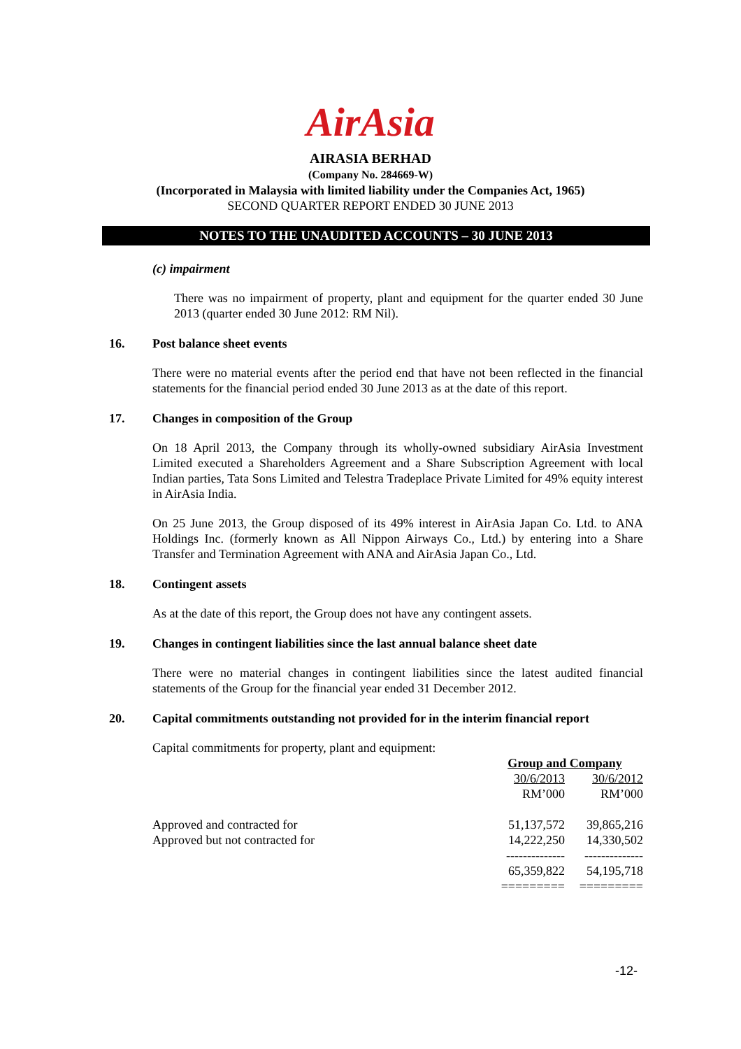AirAsia
AIRASIA BERHAD
(Company No. 284669-W)
(Incorporated in Malaysia with limited liability under the Companies Act, 1965)
SECOND QUARTER REPORT ENDED 30 JUNE 2013
NOTES TO THE UNAUDITED ACCOUNTS – 30 JUNE 2013
(c) impairment
There was no impairment of property, plant and equipment for the quarter ended 30 June 2013 (quarter ended 30 June 2012: RM Nil).
16. Post balance sheet events
There were no material events after the period end that have not been reflected in the financial statements for the financial period ended 30 June 2013 as at the date of this report.
17. Changes in composition of the Group
On 18 April 2013, the Company through its wholly-owned subsidiary AirAsia Investment Limited executed a Shareholders Agreement and a Share Subscription Agreement with local Indian parties, Tata Sons Limited and Telestra Tradeplace Private Limited for 49% equity interest in AirAsia India.
On 25 June 2013, the Group disposed of its 49% interest in AirAsia Japan Co. Ltd. to ANA Holdings Inc. (formerly known as All Nippon Airways Co., Ltd.) by entering into a Share Transfer and Termination Agreement with ANA and AirAsia Japan Co., Ltd.
18. Contingent assets
As at the date of this report, the Group does not have any contingent assets.
19. Changes in contingent liabilities since the last annual balance sheet date
There were no material changes in contingent liabilities since the latest audited financial statements of the Group for the financial year ended 31 December 2012.
20. Capital commitments outstanding not provided for in the interim financial report
Capital commitments for property, plant and equipment:
| | Group and Company | |
| | 30/6/2013 | 30/6/2012 |
| | RM’000 | RM’000 |
| Approved and contracted for | 51,137,572 | 39,865,216 |
| Approved but not contracted for | 14,222,250 | 14,330,502 |
| | -------------- | -------------- |
| | 65,359,822 | 54,195,718 |
| | ========= | ========= |
-12-